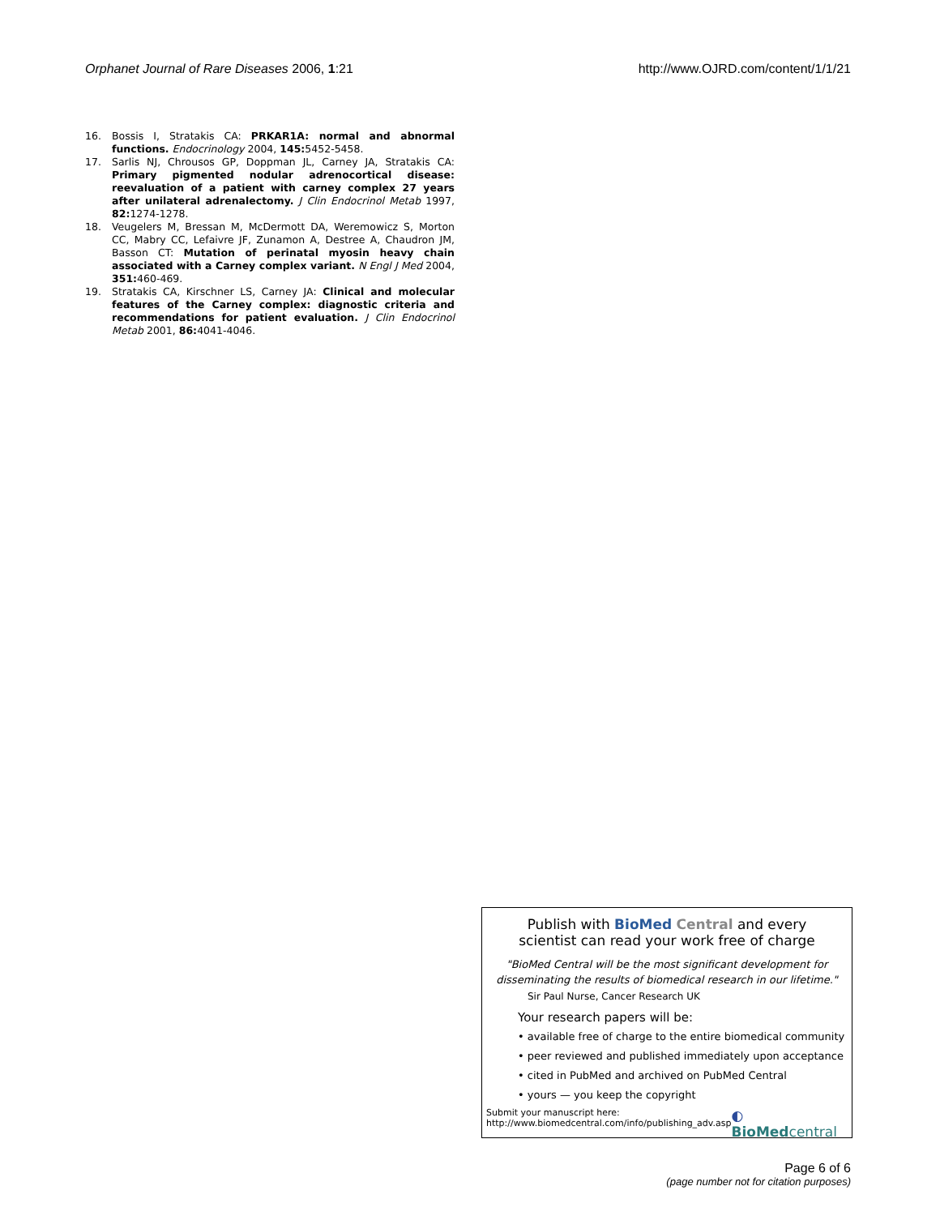Orphanet Journal of Rare Diseases 2006, 1:21 http://www.OJRD.com/content/1/1/21
16. Bossis I, Stratakis CA: PRKAR1A: normal and abnormal functions. Endocrinology 2004, 145: 5452-5458.
17. Sarlis NJ, Chrousos GP, Doppman JL, Carney JA, Stratakis CA: Primary pigmented nodular adrenocortical disease: reevaluation of a patient with carney complex 27 years after unilateral adrenalectomy. J Clin Endocrinol Metab 1997, 82: 1274-1278.
18. Veugelers M, Bressan M, McDermott DA, Weremowicz S, Morton CC, Mabry CC, Lefaivre JF, Zunamon A, Destree A, Chaudron JM, Basson CT: Mutation of perinatal myosin heavy chain associated with a Carney complex variant. N Engl J Med 2004, 351: 460-469.
19. Stratakis CA, Kirschner LS, Carney JA: Clinical and molecular features of the Carney complex: diagnostic criteria and recommendations for patient evaluation. J Clin Endocrinol Metab 2001, 86: 4041-4046.
Publish with Bio Med Central and every
scientist can read your work free of charge
"BioMed Central will be the most significant development for
disseminating the results of biomedical research in our lifetime."
Sir Paul Nurse, Cancer Research UK
Your research papers will be:
• available free of charge to the entire biomedical community
• peer reviewed and published immediately upon acceptance
• cited in PubMed and archived on PubMed Central
• yours — you keep the copyright
Submit your manuscript here:
http://www.biomedcentral.com/info/publishing_adv.asp
◐ BioMedcentral
Page 6 of 6
(page number not for citation purposes)